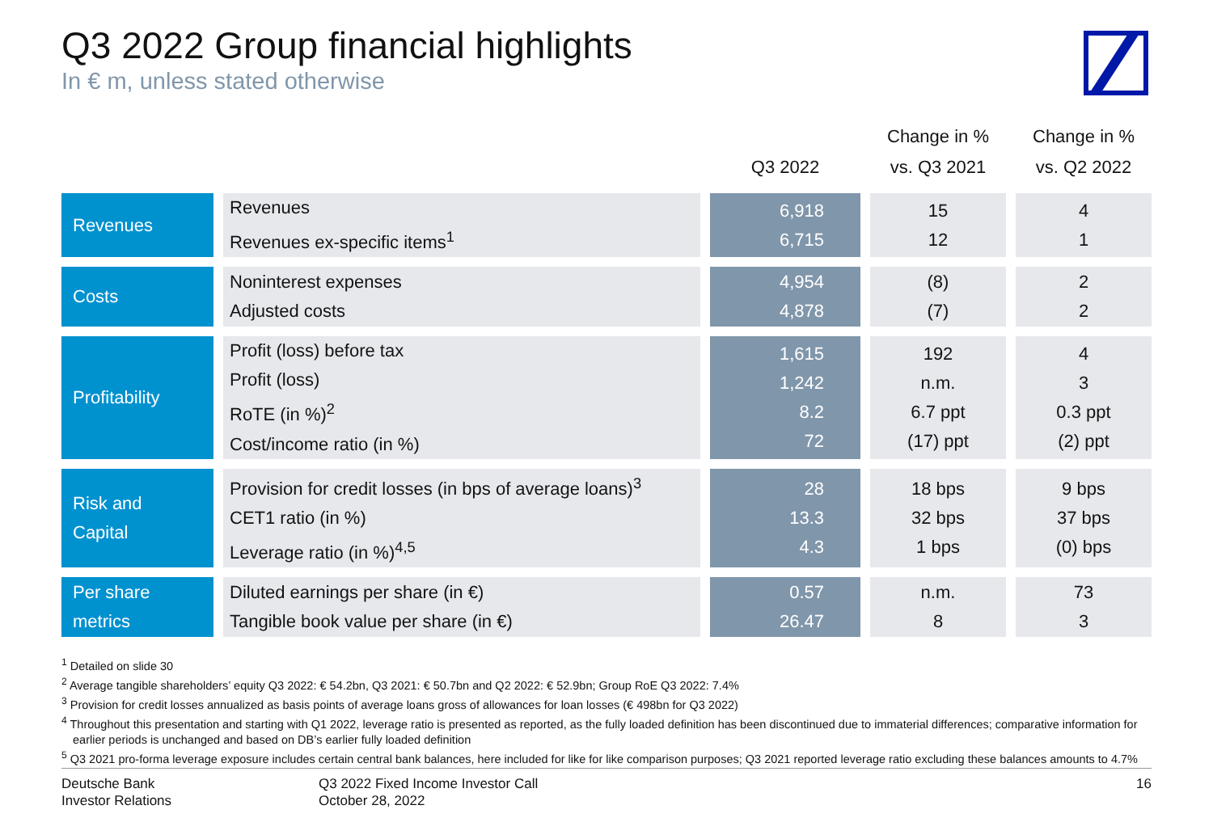Q3 2022 Group financial highlights
In € m, unless stated otherwise
| | | Q3 2022 | Change in % vs. Q3 2021 | Change in % vs. Q2 2022 |
| --- | --- | --- | --- | --- |
| Revenues | Revenues Revenues ex-specific items<sup>1</sup> | 6,918 6,715 | 15 12 | 4 1 |
| Costs | Noninterest expenses Adjusted costs | 4,954 4,878 | (8) (7) | 2 2 |
| Profitability | Profit (loss) before tax Profit (loss) RoTE (in %)<sup>2</sup> Cost/income ratio (in %) | 1,615 1,242 8.2 72 | 192 n.m. 6.7 ppt (17) ppt | 4 3 0.3 ppt (2) ppt |
| Risk and Capital | Provision for credit losses (in bps of average loans)<sup>3</sup> CET1 ratio (in %) Leverage ratio (in %)<sup>4,5</sup> | 28 13.3 4.3 | 18 bps 32 bps 1 bps | 9 bps 37 bps (0) bps |
| Per share metrics | Diluted earnings per share (in €) Tangible book value per share (in €) | 0.57 26.47 | n.m. 8 | 73 3 |
<sup>1</sup> Detailed on slide 30
<sup>2</sup> Average tangible shareholders’ equity Q3 2022: € 54.2bn, Q3 2021: € 50.7bn and Q2 2022: € 52.9bn; Group RoE Q3 2022: 7.4%
<sup>3</sup> Provision for credit losses annualized as basis points of average loans gross of allowances for loan losses (€ 498bn for Q3 2022)
<sup>4</sup> Throughout this presentation and starting with Q1 2022, leverage ratio is presented as reported, as the fully loaded definition has been discontinued due to immaterial differences; comparative information for earlier periods is unchanged and based on DB’s earlier fully loaded definition
<sup>5</sup> Q3 2021 pro-forma leverage exposure includes certain central bank balances, here included for like for like comparison purposes; Q3 2021 reported leverage ratio excluding these balances amounts to 4.7%
Deutsche Bank
Investor Relations
Q3 2022 Fixed Income Investor Call
October 28, 2022
16